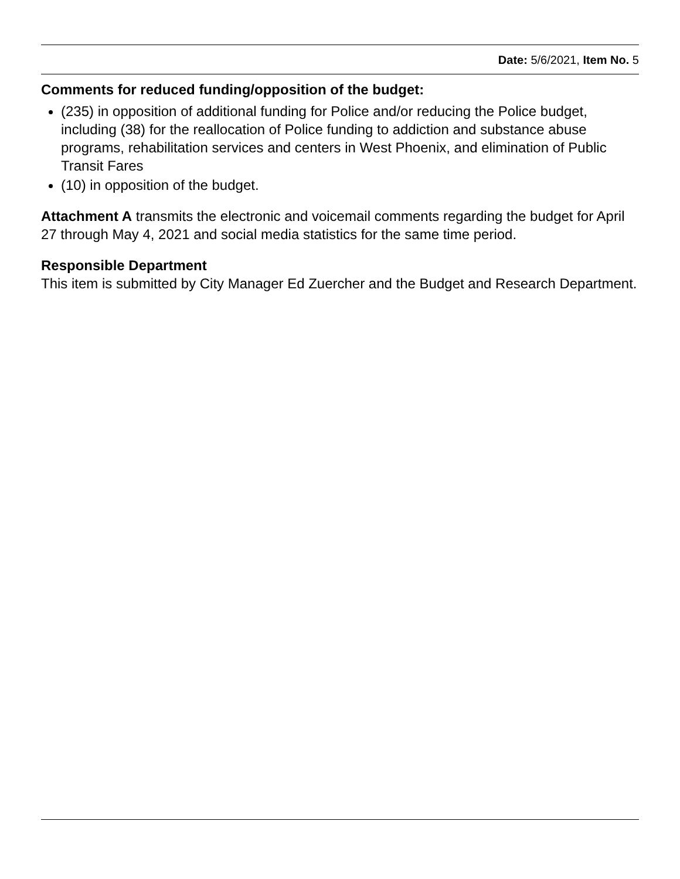Date: 5/6/2021, Item No. 5
Comments for reduced funding/opposition of the budget:
(235) in opposition of additional funding for Police and/or reducing the Police budget, including (38) for the reallocation of Police funding to addiction and substance abuse programs, rehabilitation services and centers in West Phoenix, and elimination of Public Transit Fares
(10) in opposition of the budget.
Attachment A transmits the electronic and voicemail comments regarding the budget for April 27 through May 4, 2021 and social media statistics for the same time period.
Responsible Department
This item is submitted by City Manager Ed Zuercher and the Budget and Research Department.